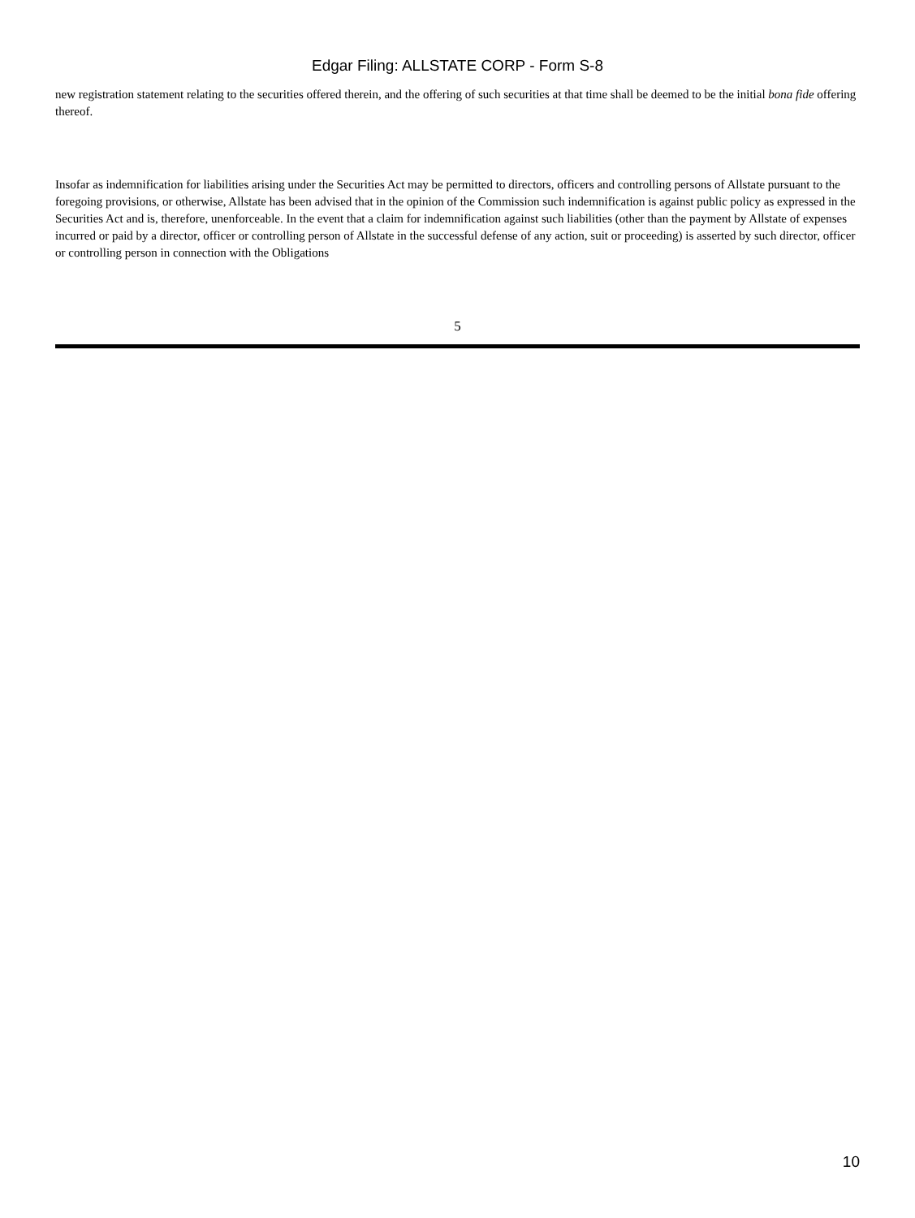Edgar Filing: ALLSTATE CORP - Form S-8
new registration statement relating to the securities offered therein, and the offering of such securities at that time shall be deemed to be the initial bona fide offering thereof.
Insofar as indemnification for liabilities arising under the Securities Act may be permitted to directors, officers and controlling persons of Allstate pursuant to the foregoing provisions, or otherwise, Allstate has been advised that in the opinion of the Commission such indemnification is against public policy as expressed in the Securities Act and is, therefore, unenforceable. In the event that a claim for indemnification against such liabilities (other than the payment by Allstate of expenses incurred or paid by a director, officer or controlling person of Allstate in the successful defense of any action, suit or proceeding) is asserted by such director, officer or controlling person in connection with the Obligations
5
10